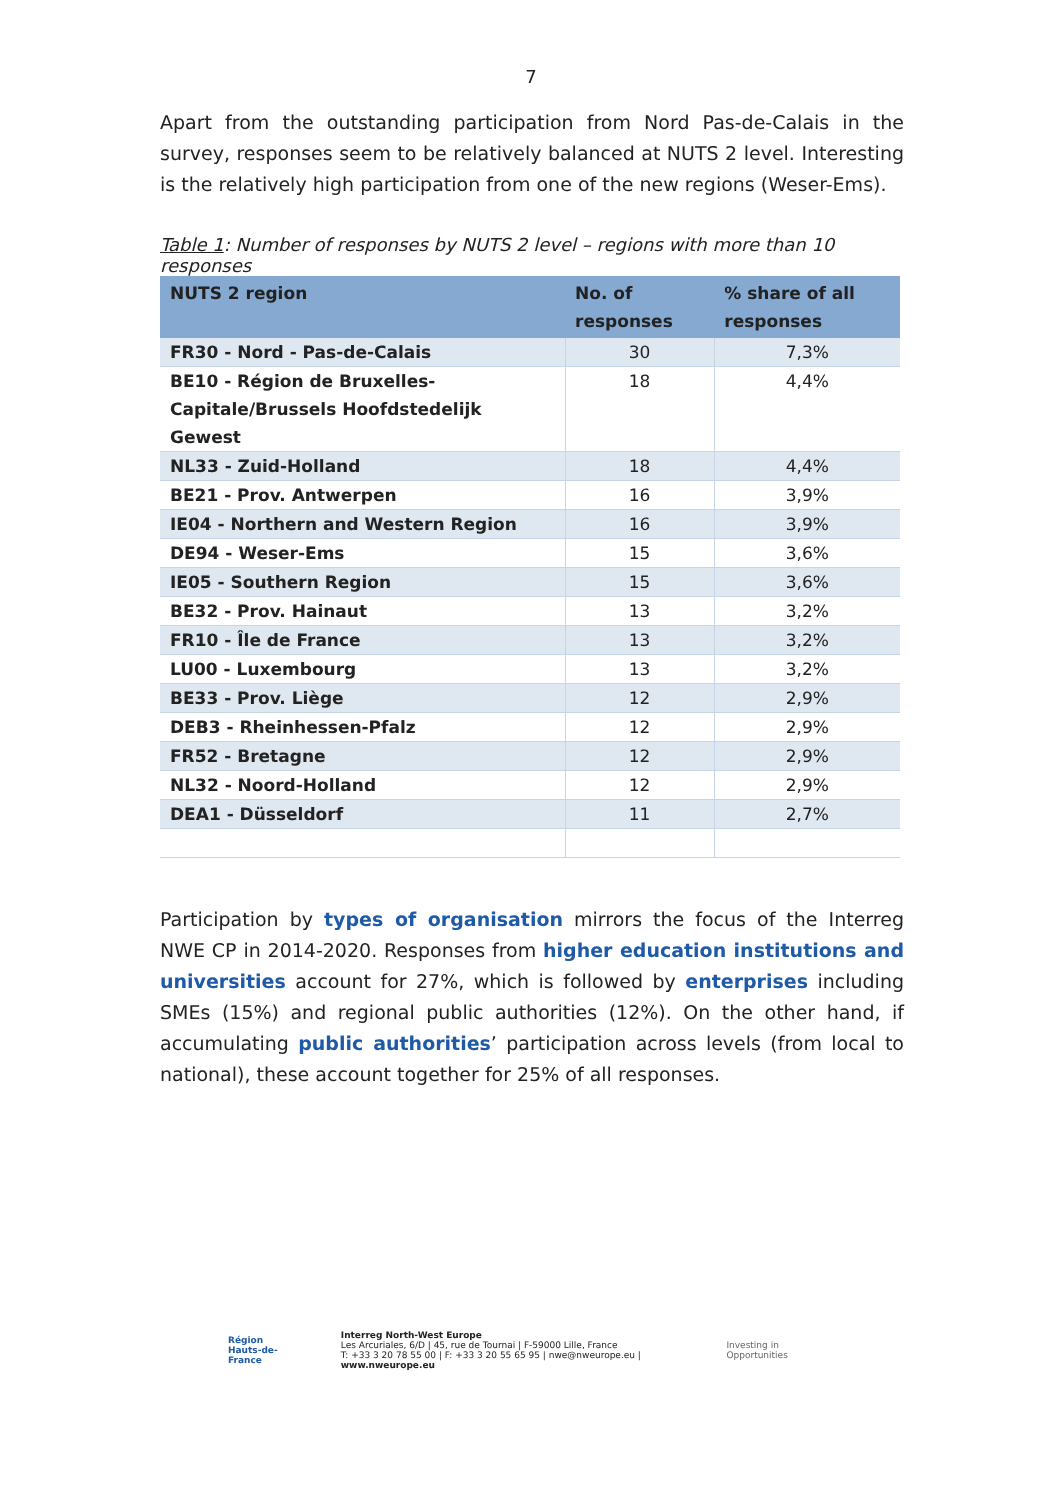7
Apart from the outstanding participation from Nord Pas-de-Calais in the survey, responses seem to be relatively balanced at NUTS 2 level. Interesting is the relatively high participation from one of the new regions (Weser-Ems).
Table 1: Number of responses by NUTS 2 level – regions with more than 10 responses
| NUTS 2 region | No. of responses | % share of all responses |
| --- | --- | --- |
| FR30 - Nord - Pas-de-Calais | 30 | 7,3% |
| BE10 - Région de Bruxelles-Capitale/Brussels Hoofdstedelijk Gewest | 18 | 4,4% |
| NL33 - Zuid-Holland | 18 | 4,4% |
| BE21 - Prov. Antwerpen | 16 | 3,9% |
| IE04 - Northern and Western Region | 16 | 3,9% |
| DE94 - Weser-Ems | 15 | 3,6% |
| IE05 - Southern Region | 15 | 3,6% |
| BE32 - Prov. Hainaut | 13 | 3,2% |
| FR10 - Île de France | 13 | 3,2% |
| LU00 - Luxembourg | 13 | 3,2% |
| BE33 - Prov. Liège | 12 | 2,9% |
| DEB3 - Rheinhessen-Pfalz | 12 | 2,9% |
| FR52 - Bretagne | 12 | 2,9% |
| NL32 - Noord-Holland | 12 | 2,9% |
| DEA1 - Düsseldorf | 11 | 2,7% |
Participation by types of organisation mirrors the focus of the Interreg NWE CP in 2014-2020. Responses from higher education institutions and universities account for 27%, which is followed by enterprises including SMEs (15%) and regional public authorities (12%). On the other hand, if accumulating public authorities’ participation across levels (from local to national), these account together for 25% of all responses.
Région
Hauts-de-France
Interreg North-West Europe
Les Arcuriales, 6/D | 45, rue de Tournai | F-59000 Lille, France
T: +33 3 20 78 55 00 | F: +33 3 20 55 65 95 | nwe@nweurope.eu | www.nweurope.eu
Investing in Opportunities